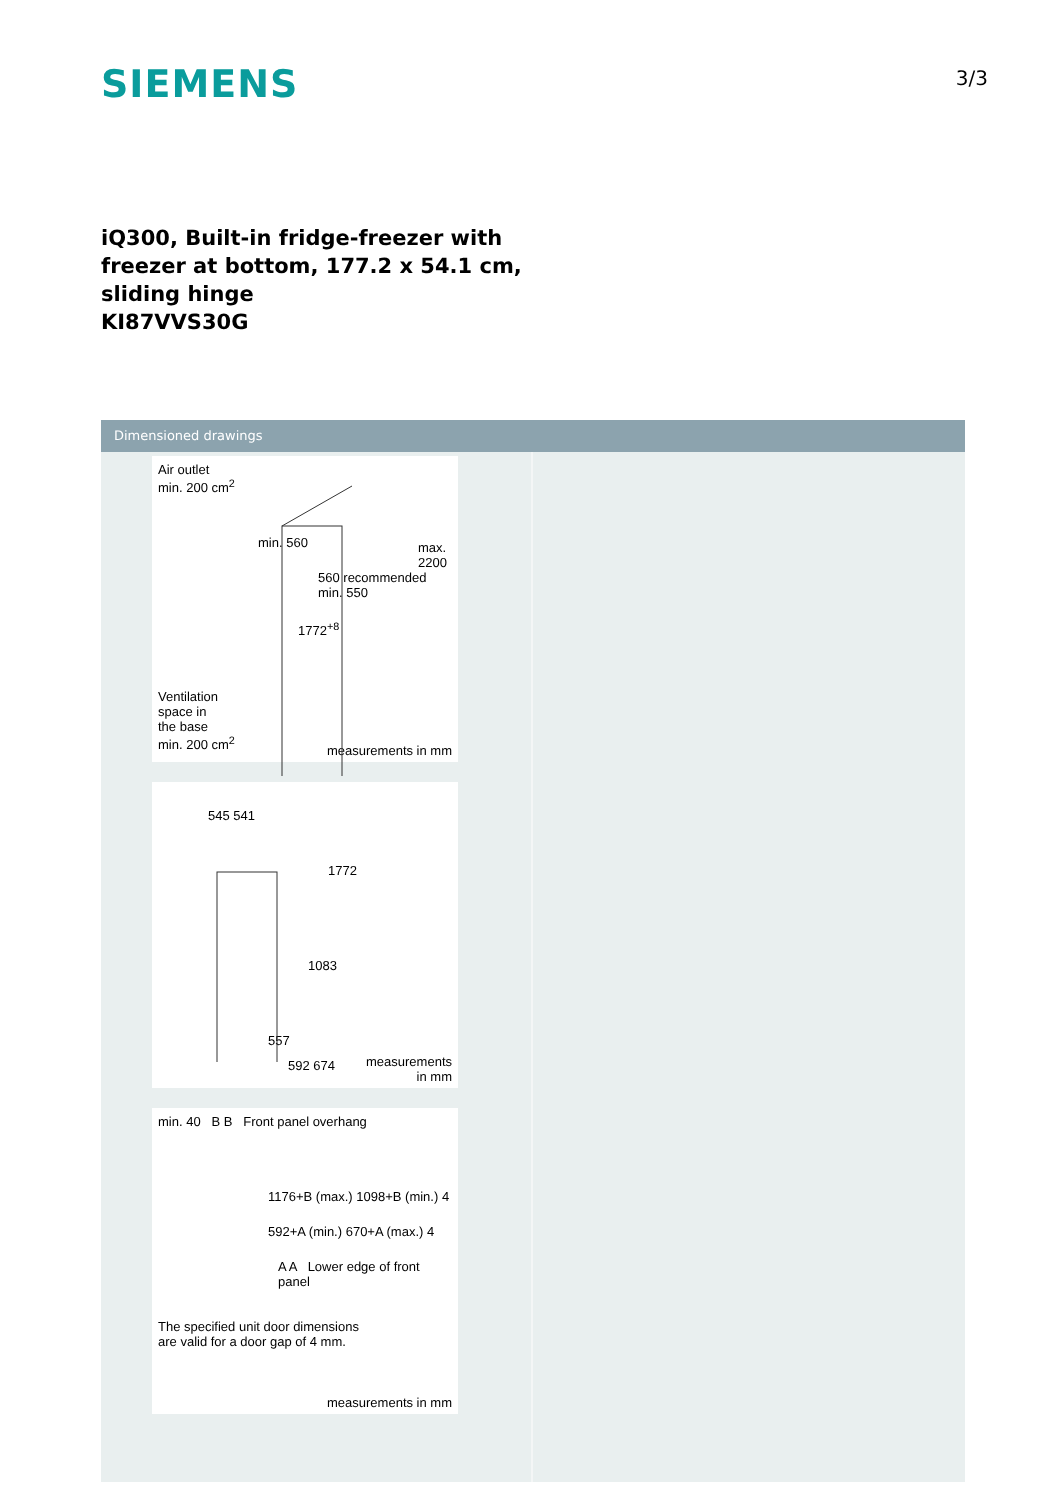SIEMENS
3/3
iQ300, Built-in fridge-freezer with
freezer at bottom, 177.2 x 54.1 cm,
sliding hinge
KI87VVS30G
Dimensioned drawings
Air outlet
min. 200 cm<sup>2</sup>
min. 560
max. 2200
560 recommended
min. 550
1772<sup>+8</sup>
Ventilation
space in
the base
min. 200 cm<sup>2</sup>
measurements in mm
545 541
1772
1083
557
592 674
measurements
in mm
min. 40 B B Front panel overhang
1176+B (max.) 1098+B (min.) 4
592+A (min.) 670+A (max.) 4
A A Lower edge of front panel
The specified unit door dimensions
are valid for a door gap of 4 mm.
measurements in mm